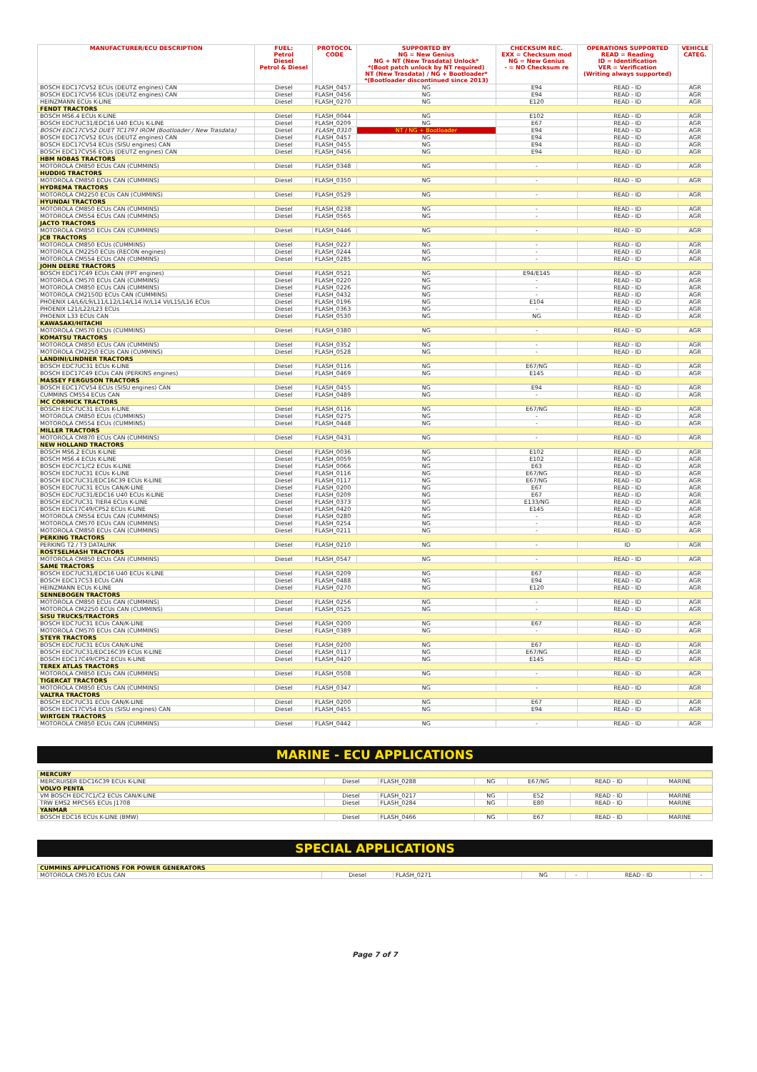| MANUFACTURER/ECU DESCRIPTION | FUEL: Petrol Diesel Petrol & Diesel | PROTOCOL CODE | SUPPORTED BY NG = New Genius NG + NT (New Trasdata) Unlock* *(Boot patch unlock by NT required) NT (New Trasdata) / NG + Bootloader* *(Bootloader discontinued since 2013) | CHECKSUM REC. EXX = Checksum mod NG = New Genius - = NO Checksum re | OPERATIONS SUPPORTED READ = Reading ID = Identification VER = Verification (Writing always supported) | VEHICLE CATEG. |
| --- | --- | --- | --- | --- | --- | --- |
| BOSCH EDC17CV52 ECUs (DEUTZ engines) CAN | Diesel | FLASH_0457 | NG | E94 | READ - ID | AGR |
| BOSCH EDC17CV56 ECUs (DEUTZ engines) CAN | Diesel | FLASH_0456 | NG | E94 | READ - ID | AGR |
| HEINZMANN ECUs K-LINE | Diesel | FLASH_0270 | NG | E120 | READ - ID | AGR |
| FENDT TRACTORS | | | | | | |
| BOSCH MS6.4 ECUs K-LINE | Diesel | FLASH_0044 | NG | E102 | READ - ID | AGR |
| BOSCH EDC7UC31/EDC16 U40 ECUs K-LINE | Diesel | FLASH_0209 | NG | E67 | READ - ID | AGR |
| BOSCH EDC17CV52 DUET TC1797 IROM (Bootloader / New Trasdata) | Diesel | FLASH_0310 | NT / NG + Bootloader | E94 | READ - ID | AGR |
| BOSCH EDC17CV52 ECUs (DEUTZ engines) CAN | Diesel | FLASH_0457 | NG | E94 | READ - ID | AGR |
| BOSCH EDC17CV54 ECUs (SISU engines) CAN | Diesel | FLASH_0455 | NG | E94 | READ - ID | AGR |
| BOSCH EDC17CV56 ECUs (DEUTZ engines) CAN | Diesel | FLASH_0456 | NG | E94 | READ - ID | AGR |
| HBM NOBAS TRACTORS | | | | | | |
| MOTOROLA CM850 ECUs CAN (CUMMINS) | Diesel | FLASH_0348 | NG | - | READ - ID | AGR |
| HUDDIG TRACTORS | | | | | | |
| MOTOROLA CM850 ECUs CAN (CUMMINS) | Diesel | FLASH_0350 | NG | - | READ - ID | AGR |
| HYDREMA TRACTORS | | | | | | |
| MOTOROLA CM2250 ECUs CAN (CUMMINS) | Diesel | FLASH_0529 | NG | - | READ - ID | AGR |
| HYUNDAI TRACTORS | | | | | | |
| MOTOROLA CM850 ECUs CAN (CUMMINS) | Diesel | FLASH_0238 | NG | - | READ - ID | AGR |
| MOTOROLA CM554 ECUs CAN (CUMMINS) | Diesel | FLASH_0565 | NG | - | READ - ID | AGR |
| JACTO TRACTORS | | | | | | |
| MOTOROLA CM850 ECUs CAN (CUMMINS) | Diesel | FLASH_0446 | NG | - | READ - ID | AGR |
| JCB TRACTORS | | | | | | |
| MOTOROLA CM850 ECUs (CUMMINS) | Diesel | FLASH_0227 | NG | - | READ - ID | AGR |
| MOTOROLA CM2250 ECUs (RECON engines) | Diesel | FLASH_0244 | NG | - | READ - ID | AGR |
| MOTOROLA CM554 ECUs CAN (CUMMINS) | Diesel | FLASH_0285 | NG | - | READ - ID | AGR |
| JOHN DEERE TRACTORS | | | | | | |
| BOSCH EDC17C49 ECUs CAN (FPT engines) | Diesel | FLASH_0521 | NG | E94/E145 | READ - ID | AGR |
| MOTOROLA CM570 ECUs CAN (CUMMINS) | Diesel | FLASH_0220 | NG | - | READ - ID | AGR |
| MOTOROLA CM850 ECUs CAN (CUMMINS) | Diesel | FLASH_0226 | NG | - | READ - ID | AGR |
| MOTOROLA CM2150D ECUs CAN (CUMMINS) | Diesel | FLASH_0432 | NG | - | READ - ID | AGR |
| PHOENIX L4/L6/L9/L11/L12/L14/L14 IV/L14 VI/L15/L16 ECUs | Diesel | FLASH_0196 | NG | E104 | READ - ID | AGR |
| PHOENIX L21/L22/L23 ECUs | Diesel | FLASH_0363 | NG | - | READ - ID | AGR |
| PHOENIX L33 ECUs CAN | Diesel | FLASH_0530 | NG | NG | READ - ID | AGR |
| KAWASAKI/HITACHI | | | | | | |
| MOTOROLA CM570 ECUs (CUMMINS) | Diesel | FLASH_0380 | NG | - | READ - ID | AGR |
| KOMATSU TRACTORS | | | | | | |
| MOTOROLA CM850 ECUs CAN (CUMMINS) | Diesel | FLASH_0352 | NG | - | READ - ID | AGR |
| MOTOROLA CM2250 ECUs CAN (CUMMINS) | Diesel | FLASH_0528 | NG | - | READ - ID | AGR |
| LANDINI/LINDNER TRACTORS | | | | | | |
| BOSCH EDC7UC31 ECUs K-LINE | Diesel | FLASH_0116 | NG | E67/NG | READ - ID | AGR |
| BOSCH EDC17C49 ECUs CAN (PERKINS engines) | Diesel | FLASH_0469 | NG | E145 | READ - ID | AGR |
| MASSEY FERGUSON TRACTORS | | | | | | |
| BOSCH EDC17CV54 ECUs (SISU engines) CAN | Diesel | FLASH_0455 | NG | E94 | READ - ID | AGR |
| CUMMINS CM554 ECUs CAN | Diesel | FLASH_0489 | NG | - | READ - ID | AGR |
| MC CORMICK TRACTORS | | | | | | |
| BOSCH EDC7UC31 ECUs K-LINE | Diesel | FLASH_0116 | NG | E67/NG | READ - ID | AGR |
| MOTOROLA CM850 ECUs (CUMMINS) | Diesel | FLASH_0275 | NG | - | READ - ID | AGR |
| MOTOROLA CM554 ECUs (CUMMINS) | Diesel | FLASH_0448 | NG | - | READ - ID | AGR |
| MILLER TRACTORS | | | | | | |
| MOTOROLA CM870 ECUs CAN (CUMMINS) | Diesel | FLASH_0431 | NG | - | READ - ID | AGR |
| NEW HOLLAND TRACTORS | | | | | | |
| BOSCH MS6.2 ECUs K-LINE | Diesel | FLASH_0036 | NG | E102 | READ - ID | AGR |
| BOSCH MS6.4 ECUs K-LINE | Diesel | FLASH_0059 | NG | E102 | READ - ID | AGR |
| BOSCH EDC7C1/C2 ECUs K-LINE | Diesel | FLASH_0066 | NG | E63 | READ - ID | AGR |
| BOSCH EDC7UC31 ECUs K-LINE | Diesel | FLASH_0116 | NG | E67/NG | READ - ID | AGR |
| BOSCH EDC7UC31/EDC16C39 ECUs K-LINE | Diesel | FLASH_0117 | NG | E67/NG | READ - ID | AGR |
| BOSCH EDC7UC31 ECUs CAN/K-LINE | Diesel | FLASH_0200 | NG | E67 | READ - ID | AGR |
| BOSCH EDC7UC31/EDC16 U40 ECUs K-LINE | Diesel | FLASH_0209 | NG | E67 | READ - ID | AGR |
| BOSCH EDC7UC31 TIER4 ECUs K-LINE | Diesel | FLASH_0373 | NG | E133/NG | READ - ID | AGR |
| BOSCH EDC17C49/CP52 ECUs K-LINE | Diesel | FLASH_0420 | NG | E145 | READ - ID | AGR |
| MOTOROLA CM554 ECUs CAN (CUMMINS) | Diesel | FLASH_0280 | NG | - | READ - ID | AGR |
| MOTOROLA CM570 ECUs CAN (CUMMINS) | Diesel | FLASH_0254 | NG | - | READ - ID | AGR |
| MOTOROLA CM850 ECUs CAN (CUMMINS) | Diesel | FLASH_0211 | NG | - | READ - ID | AGR |
| PERKING TRACTORS | | | | | | |
| PERKING T2 / T3 DATALINK | Diesel | FLASH_0210 | NG | - | ID | AGR |
| ROSTSELMASH TRACTORS | | | | | | |
| MOTOROLA CM850 ECUs CAN (CUMMINS) | Diesel | FLASH_0547 | NG | - | READ - ID | AGR |
| SAME TRACTORS | | | | | | |
| BOSCH EDC7UC31/EDC16 U40 ECUs K-LINE | Diesel | FLASH_0209 | NG | E67 | READ - ID | AGR |
| BOSCH EDC17C53 ECUs CAN | Diesel | FLASH_0488 | NG | E94 | READ - ID | AGR |
| HEINZMANN ECUs K-LINE | Diesel | FLASH_0270 | NG | E120 | READ - ID | AGR |
| SENNEBOGEN TRACTORS | | | | | | |
| MOTOROLA CM850 ECUs CAN (CUMMINS) | Diesel | FLASH_0256 | NG | - | READ - ID | AGR |
| MOTOROLA CM2250 ECUs CAN (CUMMINS) | Diesel | FLASH_0525 | NG | - | READ - ID | AGR |
| SISU TRUCKS/TRACTORS | | | | | | |
| BOSCH EDC7UC31 ECUs CAN/K-LINE | Diesel | FLASH_0200 | NG | E67 | READ - ID | AGR |
| MOTOROLA CM570 ECUs CAN (CUMMINS) | Diesel | FLASH_0389 | NG | - | READ - ID | AGR |
| STEYR TRACTORS | | | | | | |
| BOSCH EDC7UC31 ECUs CAN/K-LINE | Diesel | FLASH_0200 | NG | E67 | READ - ID | AGR |
| BOSCH EDC7UC31/EDC16C39 ECUs K-LINE | Diesel | FLASH_0117 | NG | E67/NG | READ - ID | AGR |
| BOSCH EDC17C49/CP52 ECUs K-LINE | Diesel | FLASH_0420 | NG | E145 | READ - ID | AGR |
| TEREX ATLAS TRACTORS | | | | | | |
| MOTOROLA CM850 ECUs CAN (CUMMINS) | Diesel | FLASH_0508 | NG | - | READ - ID | AGR |
| TIGERCAT TRACTORS | | | | | | |
| MOTOROLA CM850 ECUs CAN (CUMMINS) | Diesel | FLASH_0347 | NG | - | READ - ID | AGR |
| VALTRA TRACTORS | | | | | | |
| BOSCH EDC7UC31 ECUs CAN/K-LINE | Diesel | FLASH_0200 | NG | E67 | READ - ID | AGR |
| BOSCH EDC17CV54 ECUs (SISU engines) CAN | Diesel | FLASH_0455 | NG | E94 | READ - ID | AGR |
| WIRTGEN TRACTORS | | | | | | |
| MOTOROLA CM850 ECUs CAN (CUMMINS) | Diesel | FLASH_0442 | NG | - | READ - ID | AGR |
MARINE - ECU APPLICATIONS
| MERCURY | | | | | | |
| MERCRUISER EDC16C39 ECUs K-LINE | Diesel | FLASH_0288 | NG | E67/NG | READ - ID | MARINE |
| VOLVO PENTA | | | | | | |
| VM BOSCH EDC7C1/C2 ECUs CAN/K-LINE | Diesel | FLASH_0217 | NG | E52 | READ - ID | MARINE |
| TRW EMS2 MPC565 ECUs J1708 | Diesel | FLASH_0284 | NG | E80 | READ - ID | MARINE |
| YANMAR | | | | | | |
| BOSCH EDC16 ECUs K-LINE (BMW) | Diesel | FLASH_0466 | NG | E67 | READ - ID | MARINE |
SPECIAL APPLICATIONS
| CUMMINS APPLICATIONS FOR POWER GENERATORS | | | | | | |
| MOTOROLA CM570 ECUs CAN | Diesel | FLASH_0271 | NG | - | READ - ID | - |
Page 7 of 7